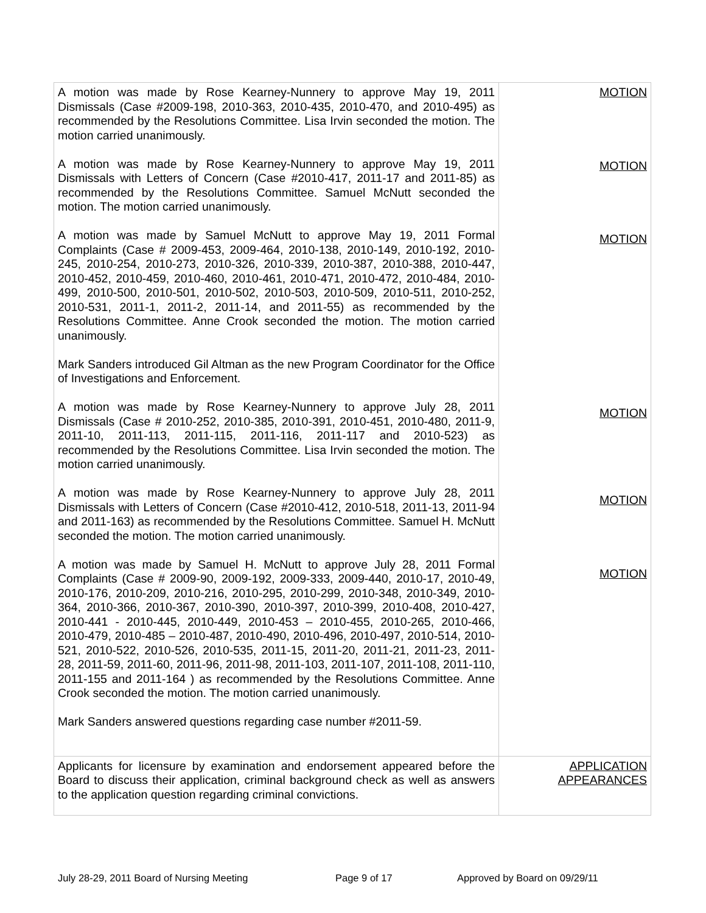| A motion was made by Rose Kearney-Nunnery to approve May 19, 2011 Dismissals (Case #2009-198, 2010-363, 2010-435, 2010-470, and 2010-495) as recommended by the Resolutions Committee. Lisa Irvin seconded the motion. The motion carried unanimously. A motion was made by Rose Kearney-Nunnery to approve May 19, 2011 Dismissals with Letters of Concern (Case #2010-417, 2011-17 and 2011-85) as recommended by the Resolutions Committee. Samuel McNutt seconded the motion. The motion carried unanimously. A motion was made by Samuel McNutt to approve May 19, 2011 Formal Complaints (Case # 2009-453, 2009-464, 2010-138, 2010-149, 2010-192, 2010-245, 2010-254, 2010-273, 2010-326, 2010-339, 2010-387, 2010-388, 2010-447, 2010-452, 2010-459, 2010-460, 2010-461, 2010-471, 2010-472, 2010-484, 2010-499, 2010-500, 2010-501, 2010-502, 2010-503, 2010-509, 2010-511, 2010-252, 2010-531, 2011-1, 2011-2, 2011-14, and 2011-55) as recommended by the Resolutions Committee. Anne Crook seconded the motion. The motion carried unanimously. Mark Sanders introduced Gil Altman as the new Program Coordinator for the Office of Investigations and Enforcement. A motion was made by Rose Kearney-Nunnery to approve July 28, 2011 Dismissals (Case # 2010-252, 2010-385, 2010-391, 2010-451, 2010-480, 2011-9, 2011-10, 2011-113, 2011-115, 2011-116, 2011-117 and 2010-523) as recommended by the Resolutions Committee. Lisa Irvin seconded the motion. The motion carried unanimously. A motion was made by Rose Kearney-Nunnery to approve July 28, 2011 Dismissals with Letters of Concern (Case #2010-412, 2010-518, 2011-13, 2011-94 and 2011-163) as recommended by the Resolutions Committee. Samuel H. McNutt seconded the motion. The motion carried unanimously. A motion was made by Samuel H. McNutt to approve July 28, 2011 Formal Complaints (Case # 2009-90, 2009-192, 2009-333, 2009-440, 2010-17, 2010-49, 2010-176, 2010-209, 2010-216, 2010-295, 2010-299, 2010-348, 2010-349, 2010-364, 2010-366, 2010-367, 2010-390, 2010-397, 2010-399, 2010-408, 2010-427, 2010-441 - 2010-445, 2010-449, 2010-453 – 2010-455, 2010-265, 2010-466, 2010-479, 2010-485 – 2010-487, 2010-490, 2010-496, 2010-497, 2010-514, 2010-521, 2010-522, 2010-526, 2010-535, 2011-15, 2011-20, 2011-21, 2011-23, 2011-28, 2011-59, 2011-60, 2011-96, 2011-98, 2011-103, 2011-107, 2011-108, 2011-110, 2011-155 and 2011-164 ) as recommended by the Resolutions Committee. Anne Crook seconded the motion. The motion carried unanimously. Mark Sanders answered questions regarding case number #2011-59. | MOTION MOTION MOTION MOTION MOTION MOTION |
| Applicants for licensure by examination and endorsement appeared before the Board to discuss their application, criminal background check as well as answers to the application question regarding criminal convictions. | APPLICATION APPEARANCES |
July 28-29, 2011 Board of Nursing Meeting Page 9 of 17 Approved by Board on 09/29/11